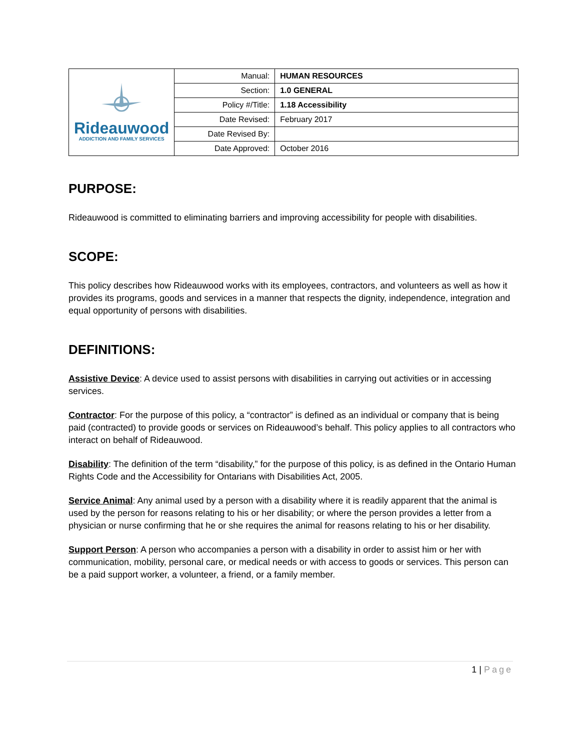| Rideauwood ADDICTION AND FAMILY SERVICES | Manual: | HUMAN RESOURCES |
| | Section: | 1.0 GENERAL |
| | Policy #/Title: | 1.18 Accessibility |
| | Date Revised: | February 2017 |
| | Date Revised By: | |
| | Date Approved: | October 2016 |
PURPOSE:
Rideauwood is committed to eliminating barriers and improving accessibility for people with disabilities.
SCOPE:
This policy describes how Rideauwood works with its employees, contractors, and volunteers as well as how it provides its programs, goods and services in a manner that respects the dignity, independence, integration and equal opportunity of persons with disabilities.
DEFINITIONS:
Assistive Device: A device used to assist persons with disabilities in carrying out activities or in accessing services.
Contractor: For the purpose of this policy, a “contractor” is defined as an individual or company that is being paid (contracted) to provide goods or services on Rideauwood’s behalf. This policy applies to all contractors who interact on behalf of Rideauwood.
Disability: The definition of the term “disability,” for the purpose of this policy, is as defined in the Ontario Human Rights Code and the Accessibility for Ontarians with Disabilities Act, 2005.
Service Animal: Any animal used by a person with a disability where it is readily apparent that the animal is used by the person for reasons relating to his or her disability; or where the person provides a letter from a physician or nurse confirming that he or she requires the animal for reasons relating to his or her disability.
Support Person: A person who accompanies a person with a disability in order to assist him or her with communication, mobility, personal care, or medical needs or with access to goods or services. This person can be a paid support worker, a volunteer, a friend, or a family member.
1 | Page